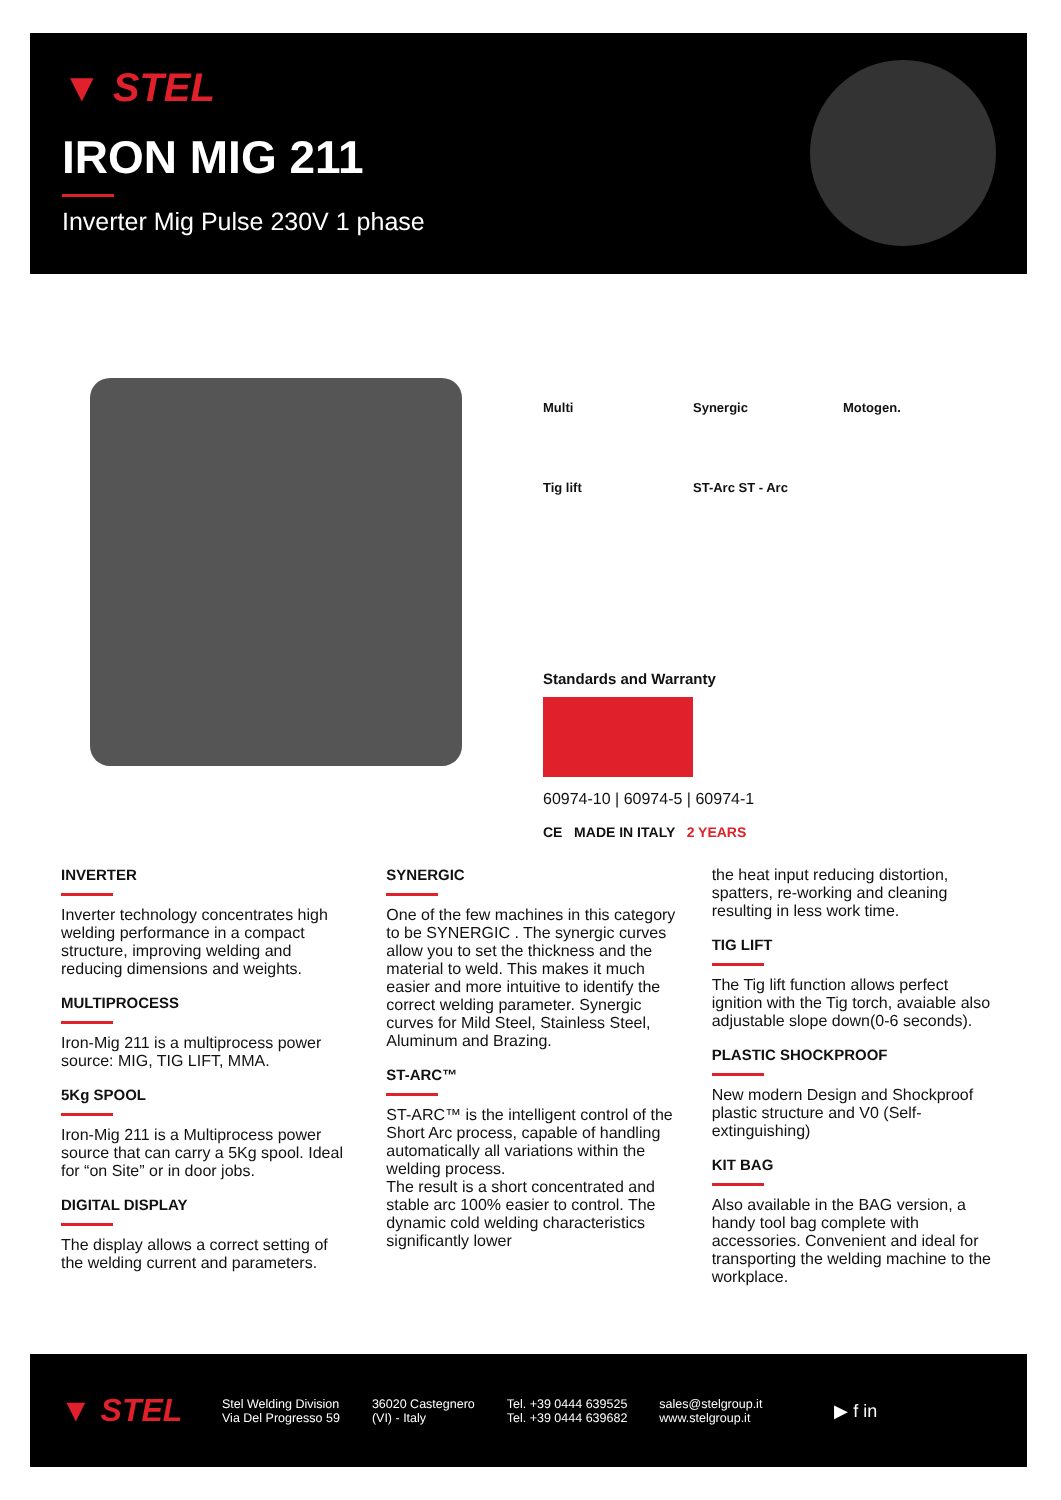▼ STEL
IRON MIG 211
Inverter Mig Pulse 230V 1 phase
Multi Synergic Motogen. Tig lift ST-Arc ST - Arc
Standards and Warranty
60974-10 | 60974-5 | 60974-1
CE MADE IN ITALY 2 YEARS
INVERTER
Inverter technology concentrates high welding performance in a compact structure, improving welding and reducing dimensions and weights.
MULTIPROCESS
Iron-Mig 211 is a multiprocess power source: MIG, TIG LIFT, MMA.
5Kg SPOOL
Iron-Mig 211 is a Multiprocess power source that can carry a 5Kg spool. Ideal for “on Site” or in door jobs.
DIGITAL DISPLAY
The display allows a correct setting of the welding current and parameters.
SYNERGIC
One of the few machines in this category to be SYNERGIC . The synergic curves allow you to set the thickness and the material to weld. This makes it much easier and more intuitive to identify the correct welding parameter. Synergic curves for Mild Steel, Stainless Steel, Aluminum and Brazing.
ST-ARC™
ST-ARC™ is the intelligent control of the Short Arc process, capable of handling automatically all variations within the welding process.
The result is a short concentrated and stable arc 100% easier to control. The dynamic cold welding characteristics significantly lower
the heat input reducing distortion, spatters, re-working and cleaning resulting in less work time.
TIG LIFT
The Tig lift function allows perfect ignition with the Tig torch, avaiable also adjustable slope down(0-6 seconds).
PLASTIC SHOCKPROOF
New modern Design and Shockproof plastic structure and V0 (Self-extinguishing)
KIT BAG
Also available in the BAG version, a handy tool bag complete with accessories. Convenient and ideal for transporting the welding machine to the workplace.
▼ STEL
Stel Welding Division
Via Del Progresso 59
36020 Castegnero
(VI) - Italy
Tel. +39 0444 639525
Tel. +39 0444 639682
sales@stelgroup.it
www.stelgroup.it
▶ f in